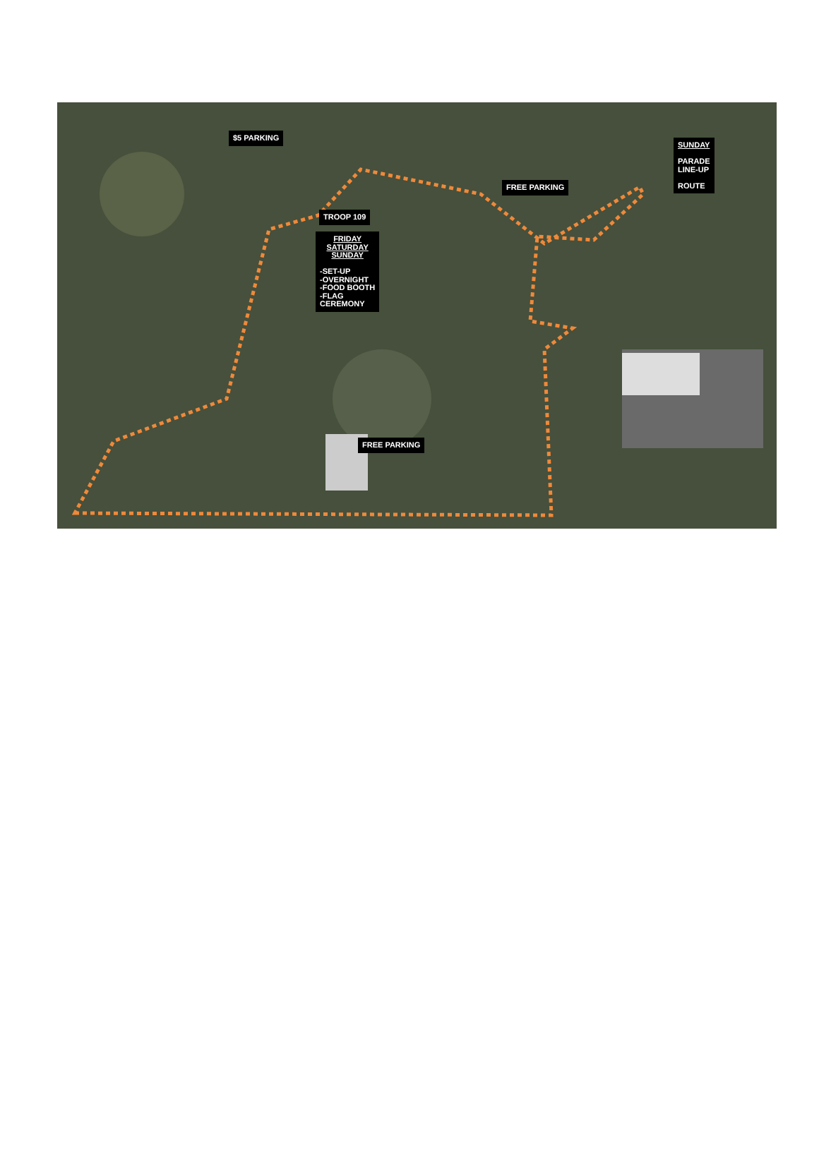$5 PARKING
TROOP 109
FRIDAY
SATURDAY
SUNDAY
-SET-UP
-OVERNIGHT
-FOOD BOOTH
-FLAG
CEREMONY
FREE PARKING
SUNDAY
PARADE
LINE-UP
ROUTE
FREE PARKING